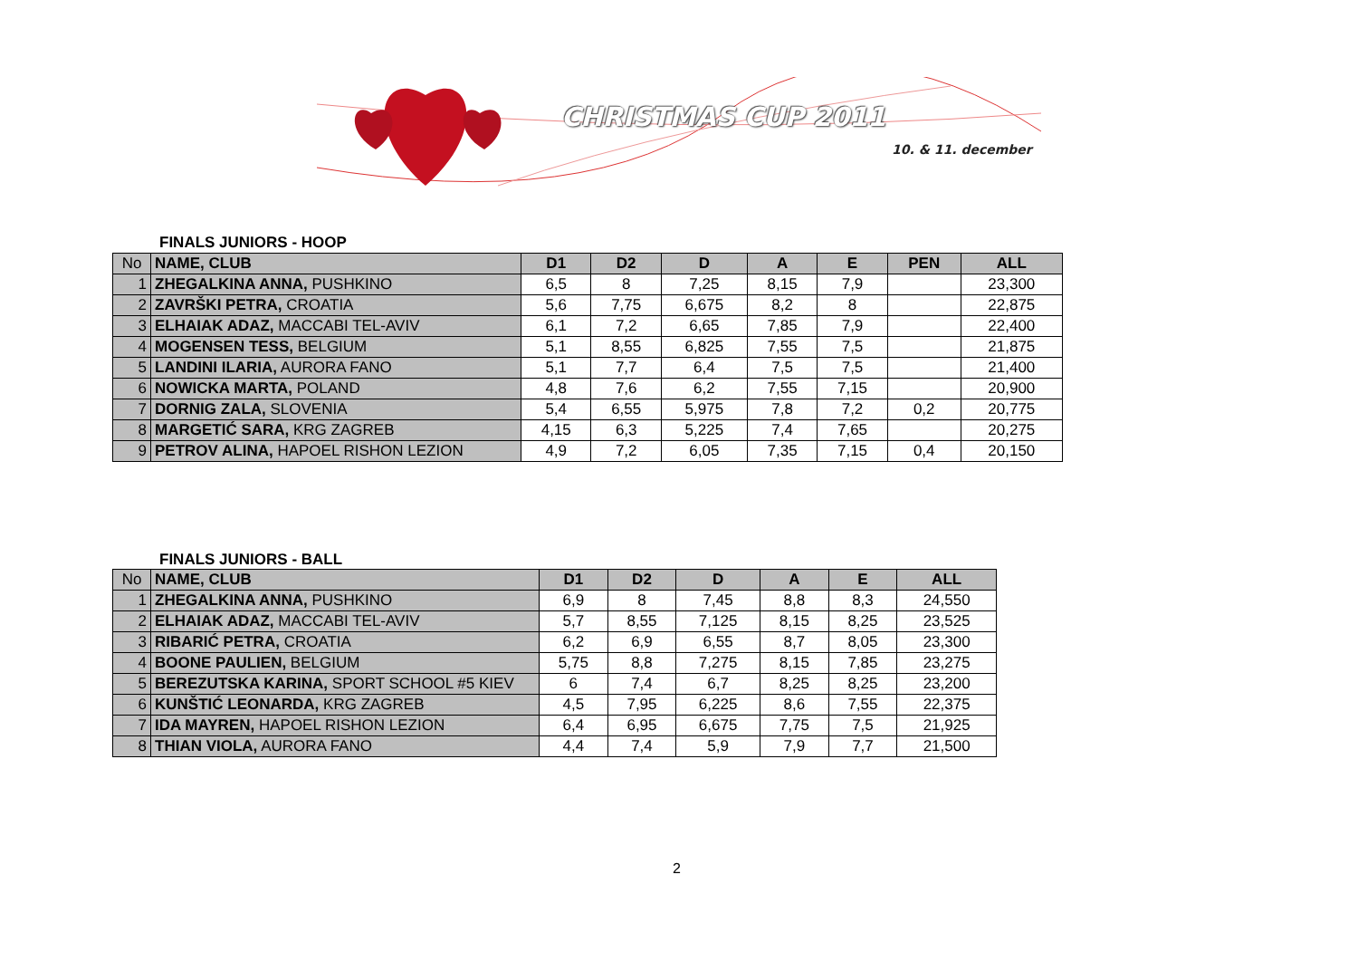CHRISTMAS CUP 2011
10. & 11. december
FINALS JUNIORS - HOOP
| No | NAME, CLUB | D1 | D2 | D | A | E | PEN | ALL |
| --- | --- | --- | --- | --- | --- | --- | --- | --- |
| 1 | ZHEGALKINA ANNA, PUSHKINO | 6,5 | 8 | 7,25 | 8,15 | 7,9 | | 23,300 |
| 2 | ZAVRŠKI PETRA, CROATIA | 5,6 | 7,75 | 6,675 | 8,2 | 8 | | 22,875 |
| 3 | ELHAIAK ADAZ, MACCABI TEL-AVIV | 6,1 | 7,2 | 6,65 | 7,85 | 7,9 | | 22,400 |
| 4 | MOGENSEN TESS, BELGIUM | 5,1 | 8,55 | 6,825 | 7,55 | 7,5 | | 21,875 |
| 5 | LANDINI ILARIA, AURORA FANO | 5,1 | 7,7 | 6,4 | 7,5 | 7,5 | | 21,400 |
| 6 | NOWICKA MARTA, POLAND | 4,8 | 7,6 | 6,2 | 7,55 | 7,15 | | 20,900 |
| 7 | DORNIG ZALA, SLOVENIA | 5,4 | 6,55 | 5,975 | 7,8 | 7,2 | 0,2 | 20,775 |
| 8 | MARGETIĆ SARA, KRG ZAGREB | 4,15 | 6,3 | 5,225 | 7,4 | 7,65 | | 20,275 |
| 9 | PETROV ALINA, HAPOEL RISHON LEZION | 4,9 | 7,2 | 6,05 | 7,35 | 7,15 | 0,4 | 20,150 |
FINALS JUNIORS - BALL
| No | NAME, CLUB | D1 | D2 | D | A | E | ALL |
| --- | --- | --- | --- | --- | --- | --- | --- |
| 1 | ZHEGALKINA ANNA, PUSHKINO | 6,9 | 8 | 7,45 | 8,8 | 8,3 | 24,550 |
| 2 | ELHAIAK ADAZ, MACCABI TEL-AVIV | 5,7 | 8,55 | 7,125 | 8,15 | 8,25 | 23,525 |
| 3 | RIBARIĆ PETRA, CROATIA | 6,2 | 6,9 | 6,55 | 8,7 | 8,05 | 23,300 |
| 4 | BOONE PAULIEN, BELGIUM | 5,75 | 8,8 | 7,275 | 8,15 | 7,85 | 23,275 |
| 5 | BEREZUTSKA KARINA, SPORT SCHOOL #5 KIEV | 6 | 7,4 | 6,7 | 8,25 | 8,25 | 23,200 |
| 6 | KUNŠTIĆ LEONARDA, KRG ZAGREB | 4,5 | 7,95 | 6,225 | 8,6 | 7,55 | 22,375 |
| 7 | IDA MAYREN, HAPOEL RISHON LEZION | 6,4 | 6,95 | 6,675 | 7,75 | 7,5 | 21,925 |
| 8 | THIAN VIOLA, AURORA FANO | 4,4 | 7,4 | 5,9 | 7,9 | 7,7 | 21,500 |
2